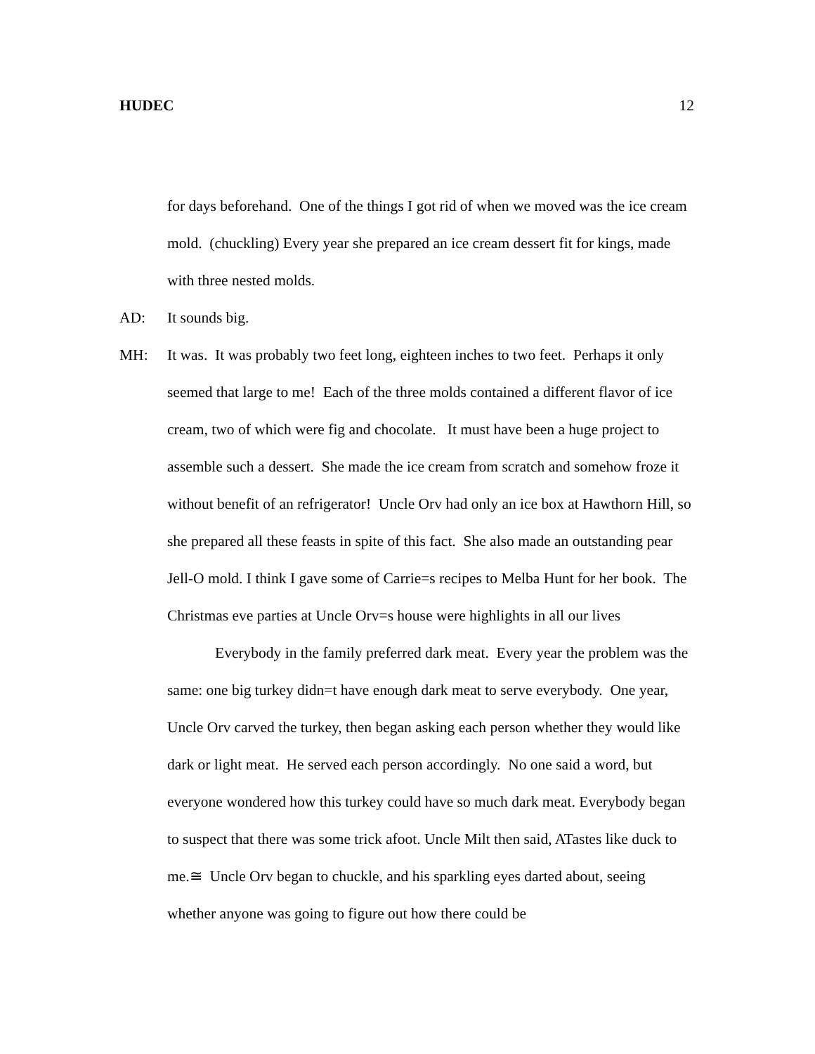HUDEC 12
for days beforehand. One of the things I got rid of when we moved was the ice cream mold. (chuckling) Every year she prepared an ice cream dessert fit for kings, made with three nested molds.
AD: It sounds big.
MH: It was. It was probably two feet long, eighteen inches to two feet. Perhaps it only seemed that large to me! Each of the three molds contained a different flavor of ice cream, two of which were fig and chocolate. It must have been a huge project to assemble such a dessert. She made the ice cream from scratch and somehow froze it without benefit of an refrigerator! Uncle Orv had only an ice box at Hawthorn Hill, so she prepared all these feasts in spite of this fact. She also made an outstanding pear Jell-O mold. I think I gave some of Carrie=s recipes to Melba Hunt for her book. The Christmas eve parties at Uncle Orv=s house were highlights in all our lives
Everybody in the family preferred dark meat. Every year the problem was the same: one big turkey didn=t have enough dark meat to serve everybody. One year, Uncle Orv carved the turkey, then began asking each person whether they would like dark or light meat. He served each person accordingly. No one said a word, but everyone wondered how this turkey could have so much dark meat. Everybody began to suspect that there was some trick afoot. Uncle Milt then said, ATastes like duck to me.≅ Uncle Orv began to chuckle, and his sparkling eyes darted about, seeing whether anyone was going to figure out how there could be